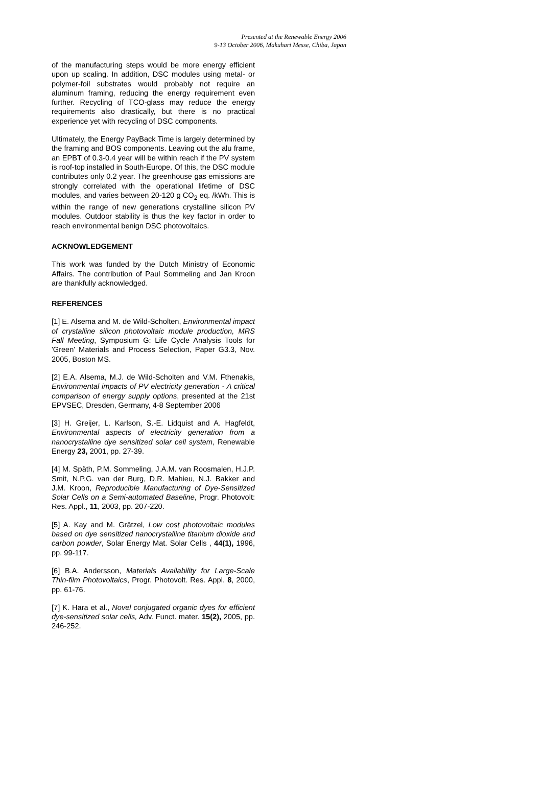Presented at the Renewable Energy 2006
9-13 October 2006, Makuhari Messe, Chiba, Japan
of the manufacturing steps would be more energy efficient upon up scaling. In addition, DSC modules using metal- or polymer-foil substrates would probably not require an aluminum framing, reducing the energy requirement even further. Recycling of TCO-glass may reduce the energy requirements also drastically, but there is no practical experience yet with recycling of DSC components.
Ultimately, the Energy PayBack Time is largely determined by the framing and BOS components. Leaving out the alu frame, an EPBT of 0.3-0.4 year will be within reach if the PV system is roof-top installed in South-Europe. Of this, the DSC module contributes only 0.2 year. The greenhouse gas emissions are strongly correlated with the operational lifetime of DSC modules, and varies between 20-120 g CO<sub>2</sub> eq. /kWh. This is within the range of new generations crystalline silicon PV modules. Outdoor stability is thus the key factor in order to reach environmental benign DSC photovoltaics.
ACKNOWLEDGEMENT
This work was funded by the Dutch Ministry of Economic Affairs. The contribution of Paul Sommeling and Jan Kroon are thankfully acknowledged.
REFERENCES
[1] E. Alsema and M. de Wild-Scholten, Environmental impact of crystalline silicon photovoltaic module production, MRS Fall Meeting, Symposium G: Life Cycle Analysis Tools for 'Green' Materials and Process Selection, Paper G3.3, Nov. 2005, Boston MS.
[2] E.A. Alsema, M.J. de Wild-Scholten and V.M. Fthenakis, Environmental impacts of PV electricity generation - A critical comparison of energy supply options, presented at the 21st EPVSEC, Dresden, Germany, 4-8 September 2006
[3] H. Greijer, L. Karlson, S.-E. Lidquist and A. Hagfeldt, Environmental aspects of electricity generation from a nanocrystalline dye sensitized solar cell system, Renewable Energy 23, 2001, pp. 27-39.
[4] M. Späth, P.M. Sommeling, J.A.M. van Roosmalen, H.J.P. Smit, N.P.G. van der Burg, D.R. Mahieu, N.J. Bakker and J.M. Kroon, Reproducible Manufacturing of Dye-Sensitized Solar Cells on a Semi-automated Baseline, Progr. Photovolt: Res. Appl., 11, 2003, pp. 207-220.
[5] A. Kay and M. Grätzel, Low cost photovoltaic modules based on dye sensitized nanocrystalline titanium dioxide and carbon powder, Solar Energy Mat. Solar Cells , 44(1), 1996, pp. 99-117.
[6] B.A. Andersson, Materials Availability for Large-Scale Thin-film Photovoltaics, Progr. Photovolt. Res. Appl. 8, 2000, pp. 61-76.
[7] K. Hara et al., Novel conjugated organic dyes for efficient dye-sensitized solar cells, Adv. Funct. mater. 15(2), 2005, pp. 246-252.